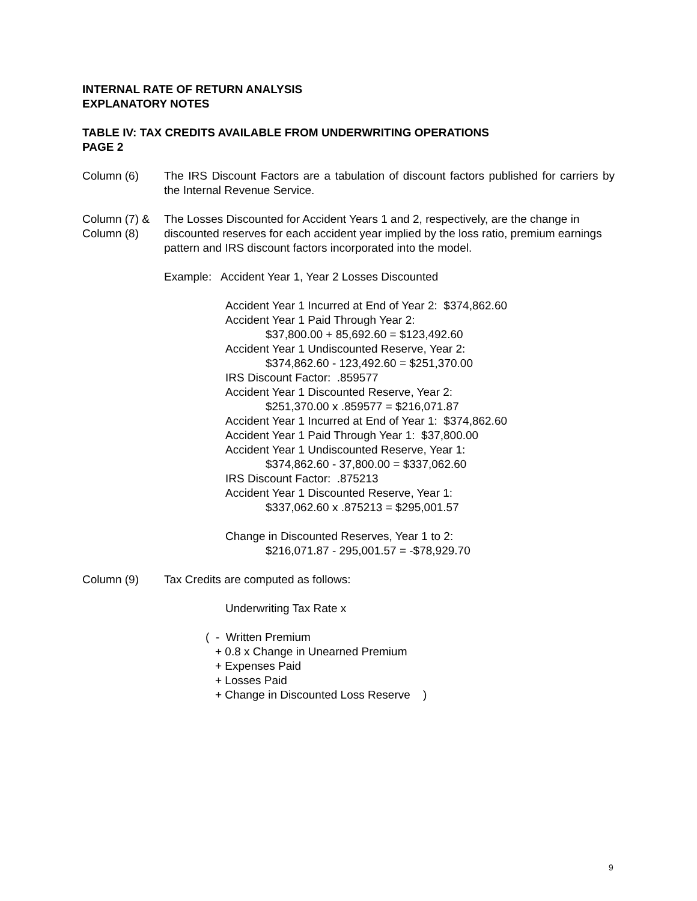INTERNAL RATE OF RETURN ANALYSIS
EXPLANATORY NOTES
TABLE IV: TAX CREDITS AVAILABLE FROM UNDERWRITING OPERATIONS
PAGE 2
Column (6) The IRS Discount Factors are a tabulation of discount factors published for carriers by the Internal Revenue Service.
Column (7) &
Column (8)
The Losses Discounted for Accident Years 1 and 2, respectively, are the change in discounted reserves for each accident year implied by the loss ratio, premium earnings pattern and IRS discount factors incorporated into the model.
Example: Accident Year 1, Year 2 Losses Discounted
Accident Year 1 Incurred at End of Year 2: $374,862.60
Accident Year 1 Paid Through Year 2:
$37,800.00 + 85,692.60 = $123,492.60
Accident Year 1 Undiscounted Reserve, Year 2:
$374,862.60 - 123,492.60 = $251,370.00
IRS Discount Factor: .859577
Accident Year 1 Discounted Reserve, Year 2:
$251,370.00 x .859577 = $216,071.87
Accident Year 1 Incurred at End of Year 1: $374,862.60
Accident Year 1 Paid Through Year 1: $37,800.00
Accident Year 1 Undiscounted Reserve, Year 1:
$374,862.60 - 37,800.00 = $337,062.60
IRS Discount Factor: .875213
Accident Year 1 Discounted Reserve, Year 1:
$337,062.60 x .875213 = $295,001.57
Change in Discounted Reserves, Year 1 to 2:
$216,071.87 - 295,001.57 = -$78,929.70
Column (9) Tax Credits are computed as follows:
Underwriting Tax Rate x
( - Written Premium
+ 0.8 x Change in Unearned Premium
+ Expenses Paid
+ Losses Paid
+ Change in Discounted Loss Reserve )
9